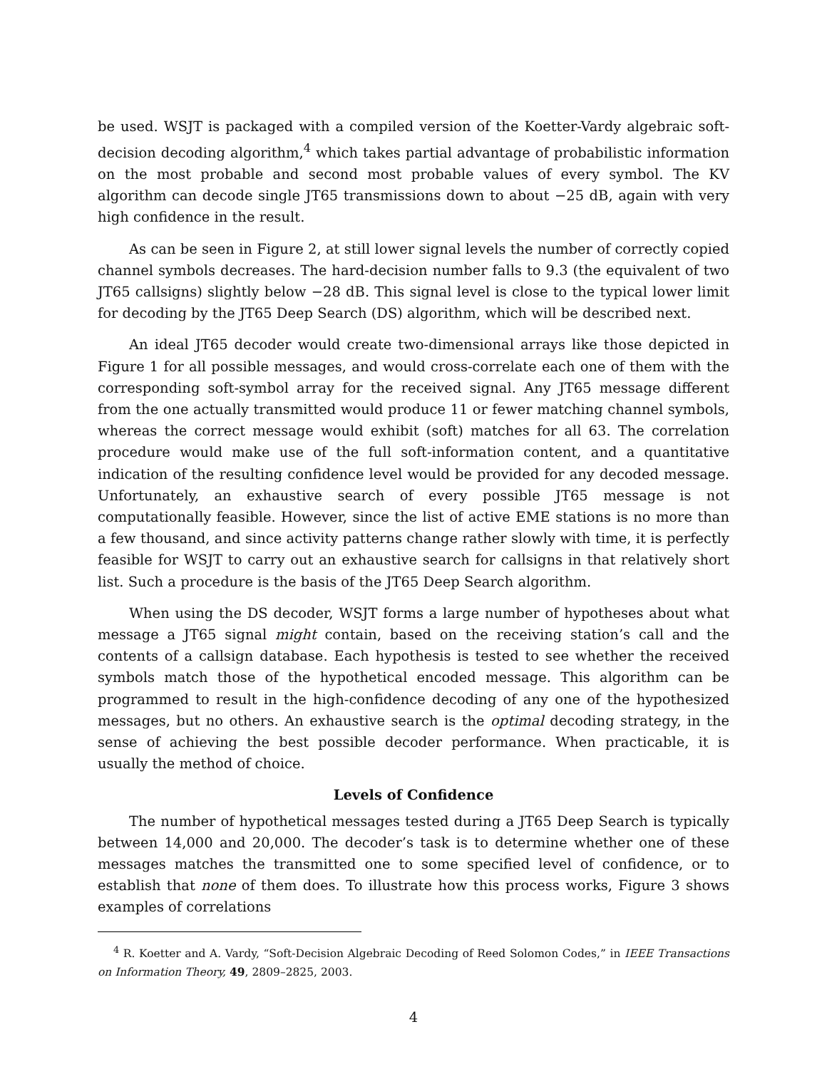be used. WSJT is packaged with a compiled version of the Koetter-Vardy algebraic soft-decision decoding algorithm,<sup>4</sup> which takes partial advantage of probabilistic information on the most probable and second most probable values of every symbol. The KV algorithm can decode single JT65 transmissions down to about −25 dB, again with very high confidence in the result.
As can be seen in Figure 2, at still lower signal levels the number of correctly copied channel symbols decreases. The hard-decision number falls to 9.3 (the equivalent of two JT65 callsigns) slightly below −28 dB. This signal level is close to the typical lower limit for decoding by the JT65 Deep Search (DS) algorithm, which will be described next.
An ideal JT65 decoder would create two-dimensional arrays like those depicted in Figure 1 for all possible messages, and would cross-correlate each one of them with the corresponding soft-symbol array for the received signal. Any JT65 message different from the one actually transmitted would produce 11 or fewer matching channel symbols, whereas the correct message would exhibit (soft) matches for all 63. The correlation procedure would make use of the full soft-information content, and a quantitative indication of the resulting confidence level would be provided for any decoded message. Unfortunately, an exhaustive search of every possible JT65 message is not computationally feasible. However, since the list of active EME stations is no more than a few thousand, and since activity patterns change rather slowly with time, it is perfectly feasible for WSJT to carry out an exhaustive search for callsigns in that relatively short list. Such a procedure is the basis of the JT65 Deep Search algorithm.
When using the DS decoder, WSJT forms a large number of hypotheses about what message a JT65 signal might contain, based on the receiving station’s call and the contents of a callsign database. Each hypothesis is tested to see whether the received symbols match those of the hypothetical encoded message. This algorithm can be programmed to result in the high-confidence decoding of any one of the hypothesized messages, but no others. An exhaustive search is the optimal decoding strategy, in the sense of achieving the best possible decoder performance. When practicable, it is usually the method of choice.
Levels of Confidence
The number of hypothetical messages tested during a JT65 Deep Search is typically between 14,000 and 20,000. The decoder’s task is to determine whether one of these messages matches the transmitted one to some specified level of confidence, or to establish that none of them does. To illustrate how this process works, Figure 3 shows examples of correlations
<sup>4</sup> R. Koetter and A. Vardy, “Soft-Decision Algebraic Decoding of Reed Solomon Codes,” in IEEE Transactions on Information Theory, 49, 2809–2825, 2003.
4